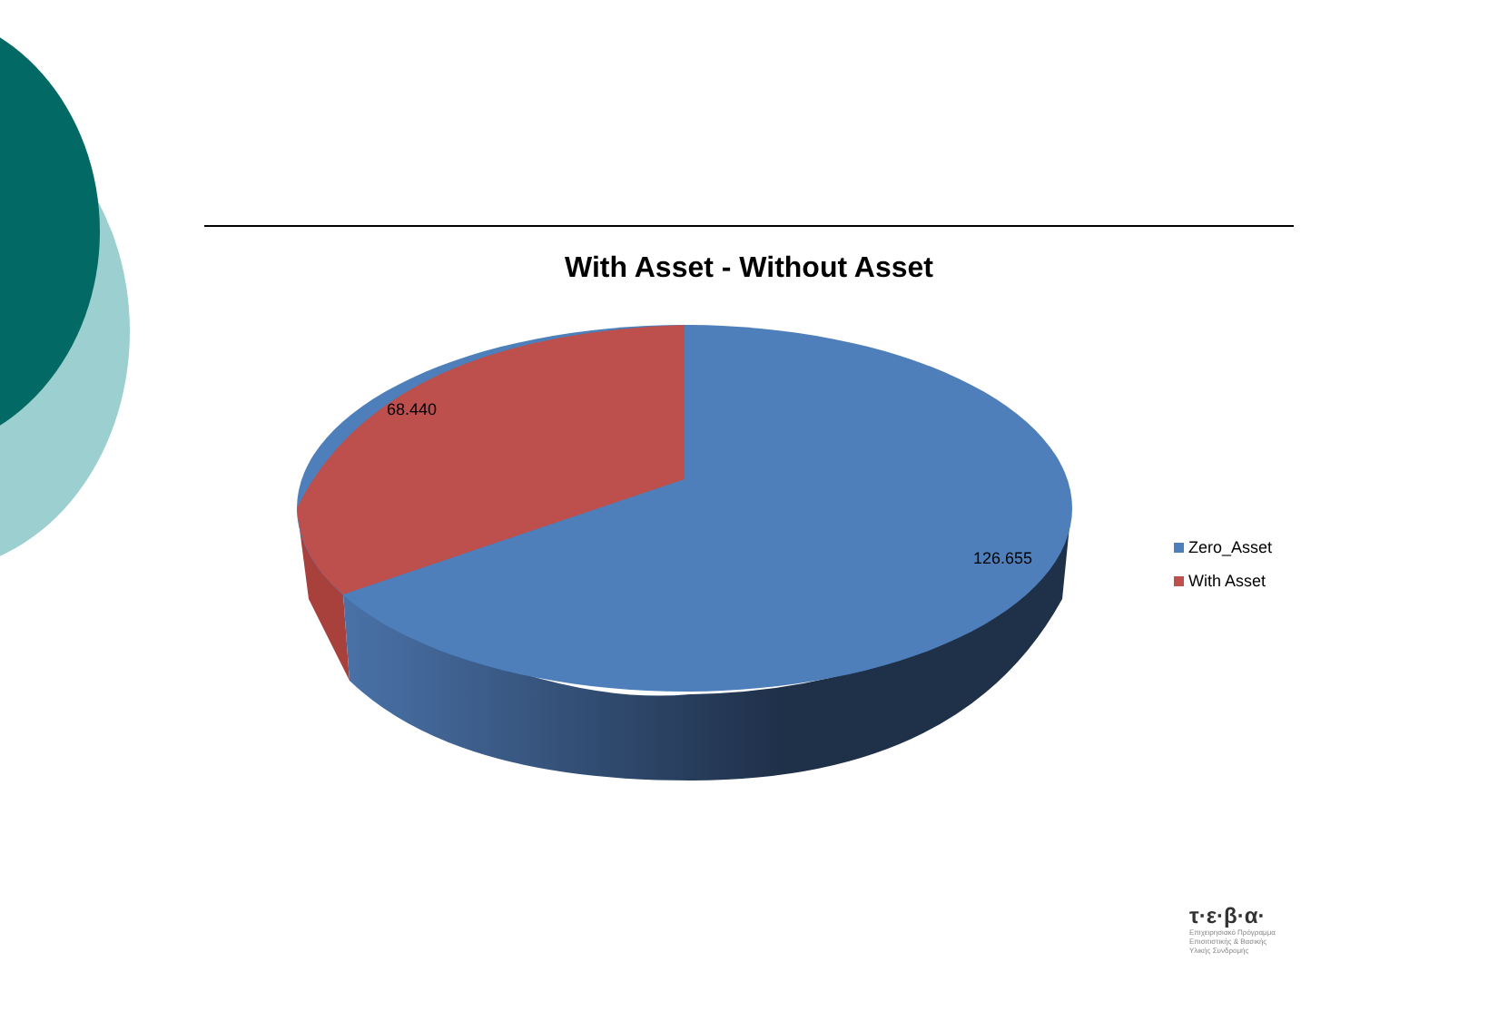With Asset - Without Asset
68.440
126.655
Zero_Asset
With Asset
τ·ε·β·α·
Επιχειρησιακό Πρόγραμμα
Επισιτιστικής & Βασικής
Υλικής Συνδρομής